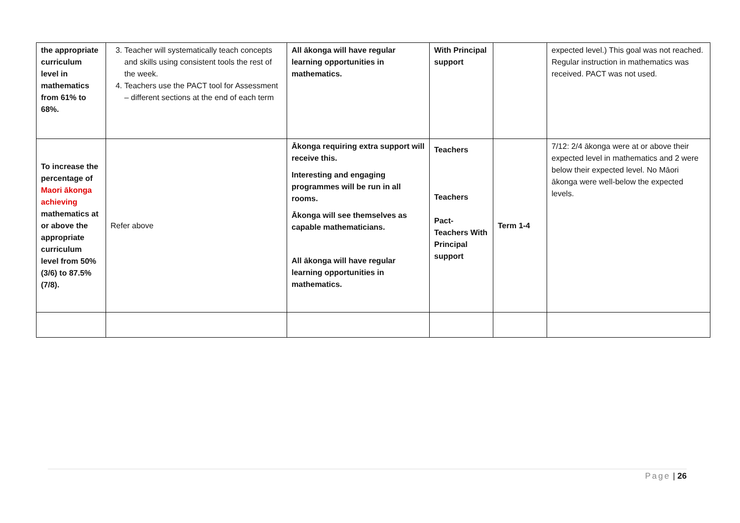| the appropriate curriculum level in mathematics from 61% to 68%. | 3. Teacher will systematically teach concepts and skills using consistent tools the rest of the week. 4. Teachers use the PACT tool for Assessment – different sections at the end of each term | All ākonga will have regular learning opportunities in mathematics. | With Principal support | | expected level.) This goal was not reached. Regular instruction in mathematics was received. PACT was not used. |
| To increase the percentage of Maori ākonga achieving mathematics at or above the appropriate curriculum level from 50% (3/6) to 87.5% (7/8). | Refer above | Ākonga requiring extra support will receive this. Interesting and engaging programmes will be run in all rooms. Ākonga will see themselves as capable mathematicians. All ākonga will have regular learning opportunities in mathematics. | Teachers Teachers Pact- Teachers With Principal support | Term 1-4 | 7/12: 2/4 ākonga were at or above their expected level in mathematics and 2 were below their expected level. No Māori ākonga were well-below the expected levels. |
Page | 26